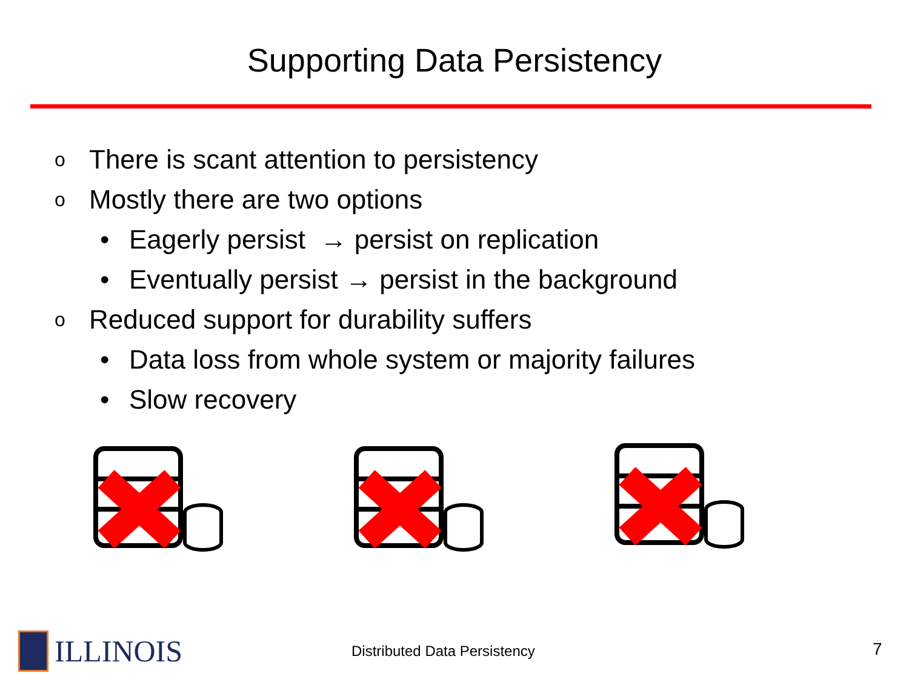Supporting Data Persistency
o There is scant attention to persistency
o Mostly there are two options
• Eagerly persist → persist on replication
• Eventually persist → persist in the background
o Reduced support for durability suffers
• Data loss from whole system or majority failures
• Slow recovery
ILLINOIS Distributed Data Persistency 7